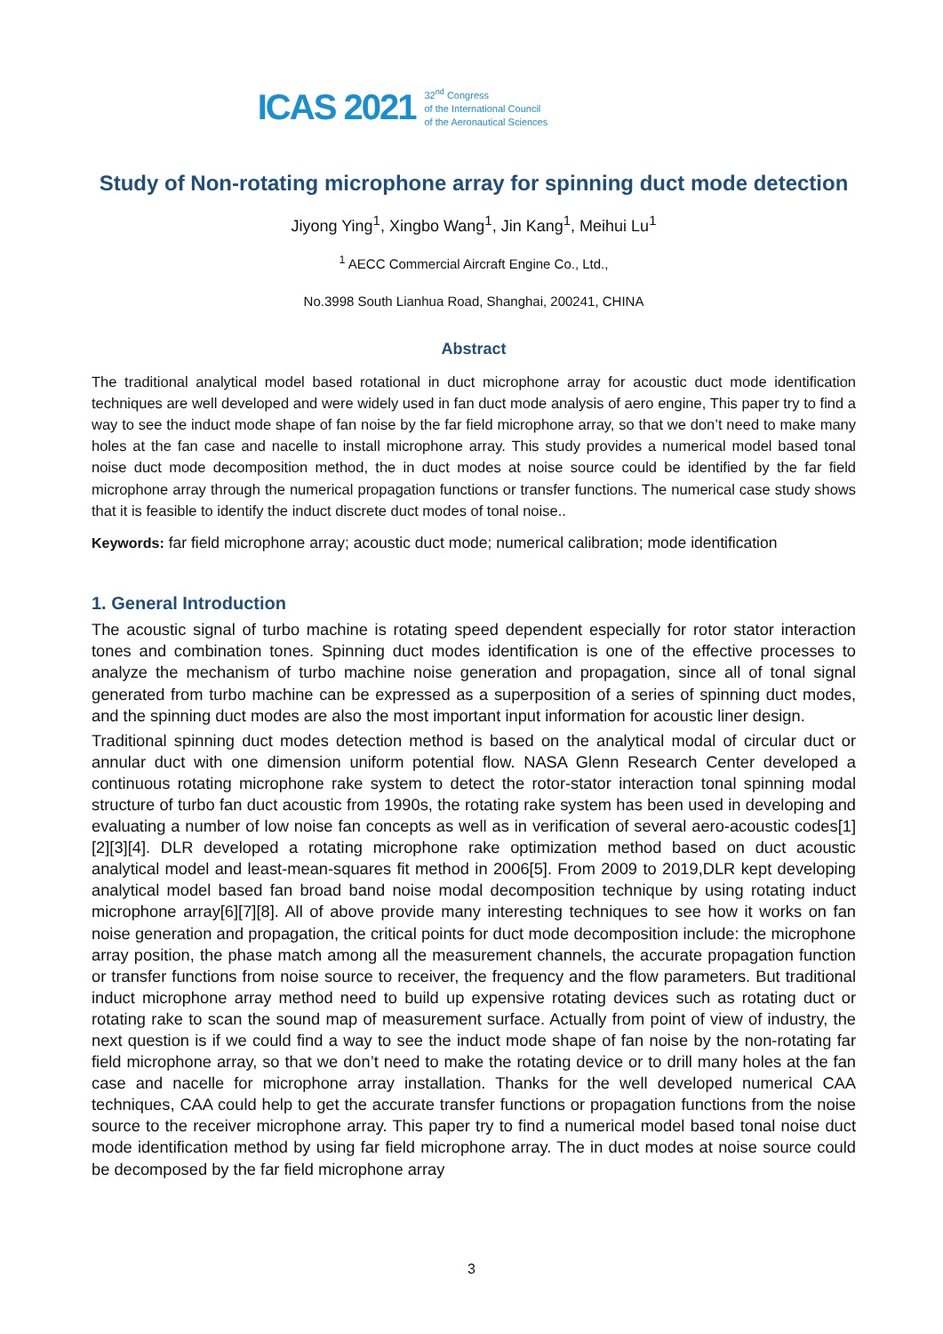ICAS 2021 32<sup>nd</sup> Congress
of the International Council
of the Aeronautical Sciences
Study of Non-rotating microphone array for spinning duct mode detection
Jiyong Ying<sup>1</sup>, Xingbo Wang<sup>1</sup>, Jin Kang<sup>1</sup>, Meihui Lu<sup>1</sup>
<sup>1</sup> AECC Commercial Aircraft Engine Co., Ltd.,
No.3998 South Lianhua Road, Shanghai, 200241, CHINA
Abstract
The traditional analytical model based rotational in duct microphone array for acoustic duct mode identification techniques are well developed and were widely used in fan duct mode analysis of aero engine, This paper try to find a way to see the induct mode shape of fan noise by the far field microphone array, so that we don’t need to make many holes at the fan case and nacelle to install microphone array. This study provides a numerical model based tonal noise duct mode decomposition method, the in duct modes at noise source could be identified by the far field microphone array through the numerical propagation functions or transfer functions. The numerical case study shows that it is feasible to identify the induct discrete duct modes of tonal noise..
Keywords: far field microphone array; acoustic duct mode; numerical calibration; mode identification
1. General Introduction
The acoustic signal of turbo machine is rotating speed dependent especially for rotor stator interaction tones and combination tones. Spinning duct modes identification is one of the effective processes to analyze the mechanism of turbo machine noise generation and propagation, since all of tonal signal generated from turbo machine can be expressed as a superposition of a series of spinning duct modes, and the spinning duct modes are also the most important input information for acoustic liner design.
Traditional spinning duct modes detection method is based on the analytical modal of circular duct or annular duct with one dimension uniform potential flow. NASA Glenn Research Center developed a continuous rotating microphone rake system to detect the rotor-stator interaction tonal spinning modal structure of turbo fan duct acoustic from 1990s, the rotating rake system has been used in developing and evaluating a number of low noise fan concepts as well as in verification of several aero-acoustic codes[1][2][3][4]. DLR developed a rotating microphone rake optimization method based on duct acoustic analytical model and least-mean-squares fit method in 2006[5]. From 2009 to 2019,DLR kept developing analytical model based fan broad band noise modal decomposition technique by using rotating induct microphone array[6][7][8]. All of above provide many interesting techniques to see how it works on fan noise generation and propagation, the critical points for duct mode decomposition include: the microphone array position, the phase match among all the measurement channels, the accurate propagation function or transfer functions from noise source to receiver, the frequency and the flow parameters. But traditional induct microphone array method need to build up expensive rotating devices such as rotating duct or rotating rake to scan the sound map of measurement surface. Actually from point of view of industry, the next question is if we could find a way to see the induct mode shape of fan noise by the non-rotating far field microphone array, so that we don’t need to make the rotating device or to drill many holes at the fan case and nacelle for microphone array installation. Thanks for the well developed numerical CAA techniques, CAA could help to get the accurate transfer functions or propagation functions from the noise source to the receiver microphone array. This paper try to find a numerical model based tonal noise duct mode identification method by using far field microphone array. The in duct modes at noise source could be decomposed by the far field microphone array
3